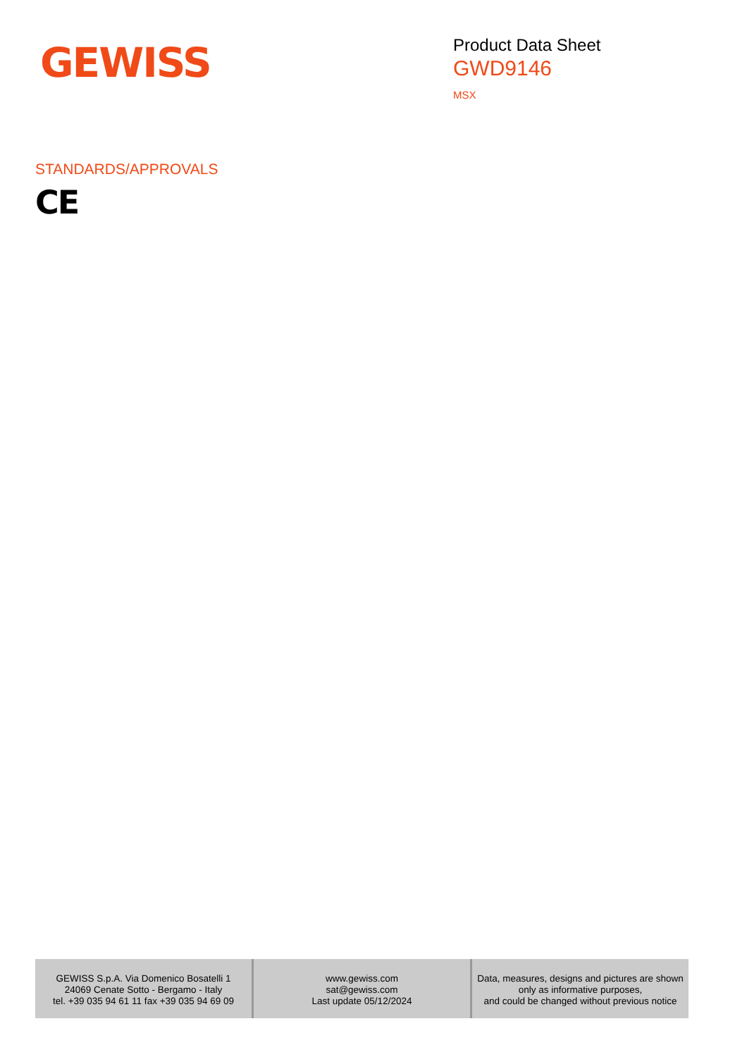GEWISS
Product Data Sheet
GWD9146
MSX
STANDARDS/APPROVALS
CE
GEWISS S.p.A. Via Domenico Bosatelli 1
24069 Cenate Sotto - Bergamo - Italy
tel. +39 035 94 61 11 fax +39 035 94 69 09
www.gewiss.com
sat@gewiss.com
Last update 05/12/2024
Data, measures, designs and pictures are shown
only as informative purposes,
and could be changed without previous notice